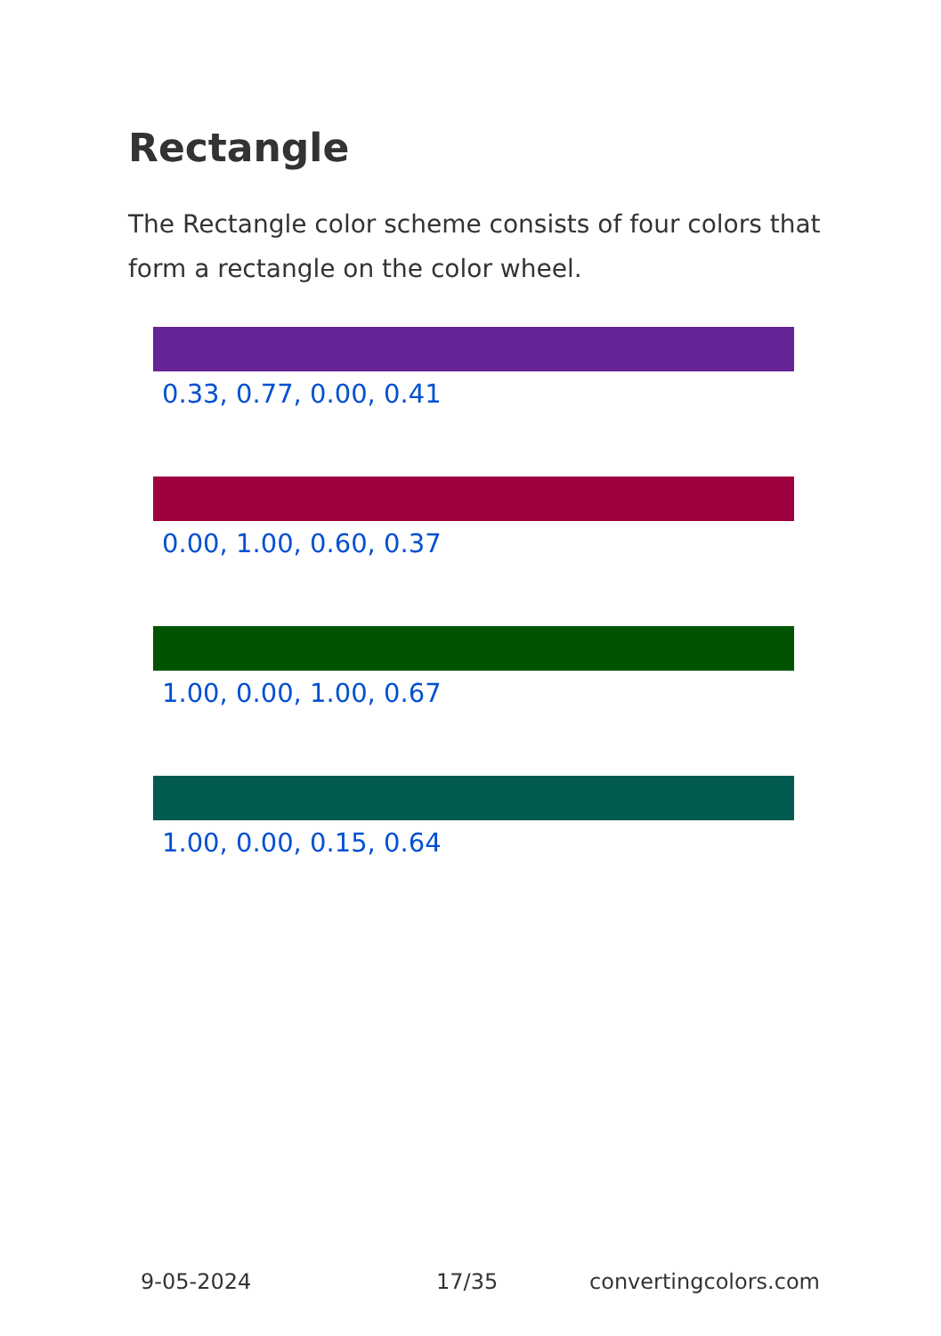Rectangle
The Rectangle color scheme consists of four colors that form a rectangle on the color wheel.
0.33, 0.77, 0.00, 0.41
0.00, 1.00, 0.60, 0.37
1.00, 0.00, 1.00, 0.67
1.00, 0.00, 0.15, 0.64
9-05-2024 17/35 convertingcolors.com